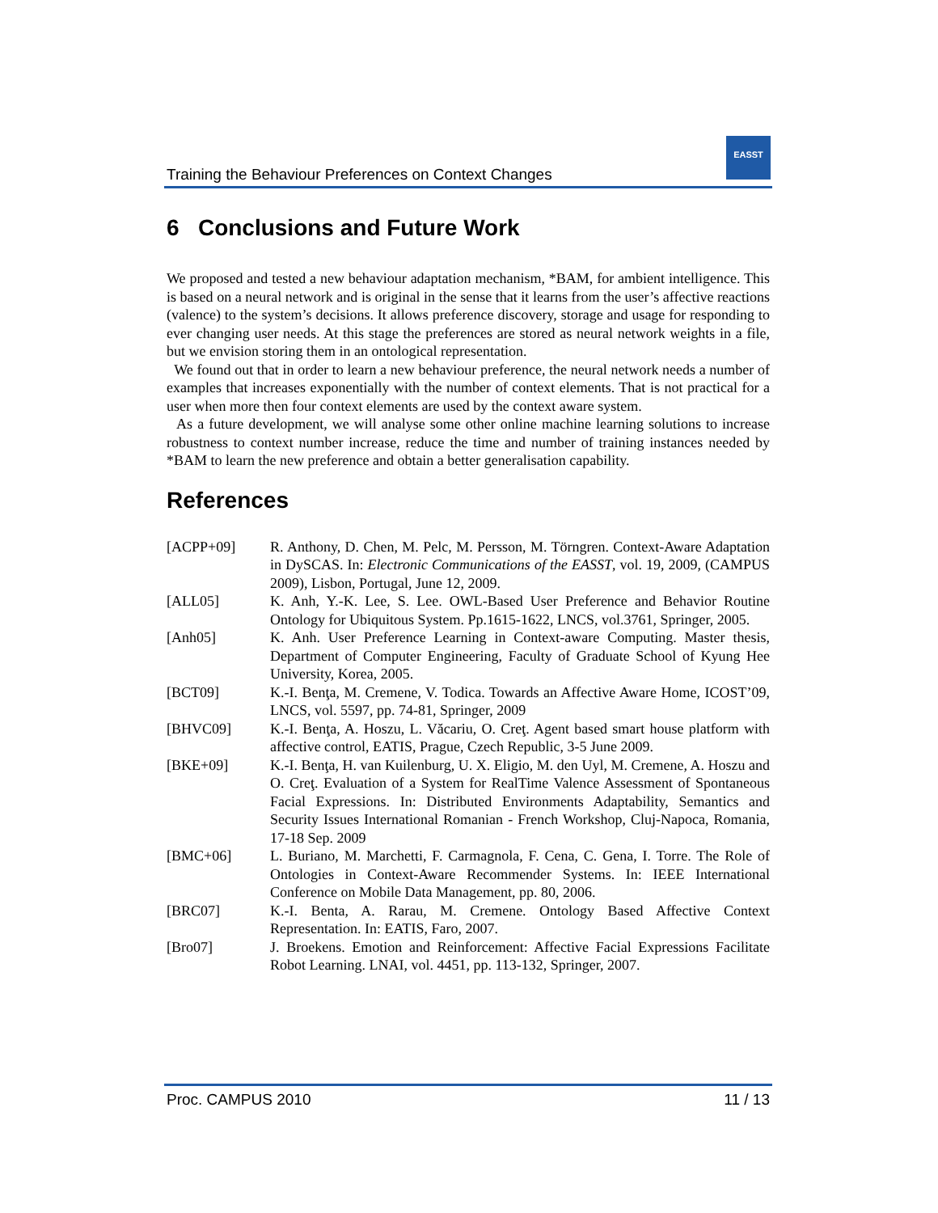Training the Behaviour Preferences on Context Changes
EASST
6 Conclusions and Future Work
We proposed and tested a new behaviour adaptation mechanism, *BAM, for ambient intelligence. This is based on a neural network and is original in the sense that it learns from the user’s affective reactions (valence) to the system’s decisions. It allows preference discovery, storage and usage for responding to ever changing user needs. At this stage the preferences are stored as neural network weights in a file, but we envision storing them in an ontological representation.
We found out that in order to learn a new behaviour preference, the neural network needs a number of examples that increases exponentially with the number of context elements. That is not practical for a user when more then four context elements are used by the context aware system.
As a future development, we will analyse some other online machine learning solutions to increase robustness to context number increase, reduce the time and number of training instances needed by *BAM to learn the new preference and obtain a better generalisation capability.
References
[ACPP+09] R. Anthony, D. Chen, M. Pelc, M. Persson, M. Törngren. Context-Aware Adaptation in DySCAS. In: Electronic Communications of the EASST, vol. 19, 2009, (CAMPUS 2009), Lisbon, Portugal, June 12, 2009.
[ALL05] K. Anh, Y.-K. Lee, S. Lee. OWL-Based User Preference and Behavior Routine Ontology for Ubiquitous System. Pp.1615-1622, LNCS, vol.3761, Springer, 2005.
[Anh05] K. Anh. User Preference Learning in Context-aware Computing. Master thesis, Department of Computer Engineering, Faculty of Graduate School of Kyung Hee University, Korea, 2005.
[BCT09] K.-I. Benţa, M. Cremene, V. Todica. Towards an Affective Aware Home, ICOST’09, LNCS, vol. 5597, pp. 74-81, Springer, 2009
[BHVC09] K.-I. Benţa, A. Hoszu, L. Văcariu, O. Creţ. Agent based smart house platform with affective control, EATIS, Prague, Czech Republic, 3-5 June 2009.
[BKE+09] K.-I. Benţa, H. van Kuilenburg, U. X. Eligio, M. den Uyl, M. Cremene, A. Hoszu and O. Creţ. Evaluation of a System for RealTime Valence Assessment of Spontaneous Facial Expressions. In: Distributed Environments Adaptability, Semantics and Security Issues International Romanian - French Workshop, Cluj-Napoca, Romania, 17-18 Sep. 2009
[BMC+06] L. Buriano, M. Marchetti, F. Carmagnola, F. Cena, C. Gena, I. Torre. The Role of Ontologies in Context-Aware Recommender Systems. In: IEEE International Conference on Mobile Data Management, pp. 80, 2006.
[BRC07] K.-I. Benta, A. Rarau, M. Cremene. Ontology Based Affective Context Representation. In: EATIS, Faro, 2007.
[Bro07] J. Broekens. Emotion and Reinforcement: Affective Facial Expressions Facilitate Robot Learning. LNAI, vol. 4451, pp. 113-132, Springer, 2007.
Proc. CAMPUS 2010 11 / 13